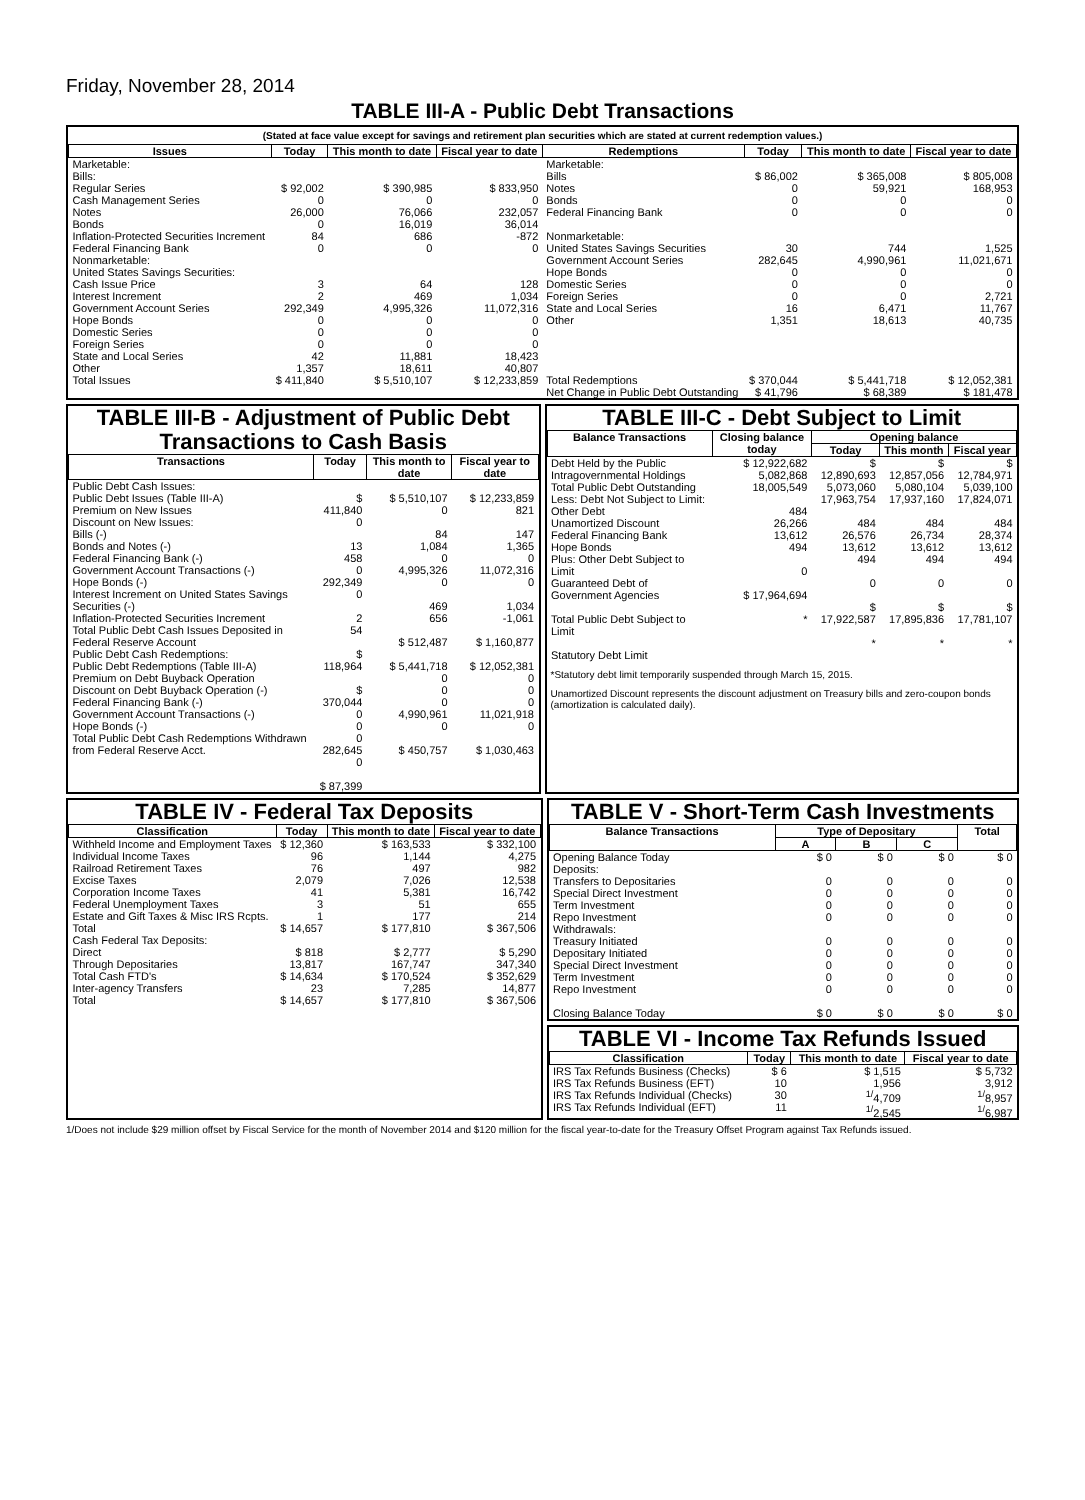Friday, November 28, 2014
TABLE III-A - Public Debt Transactions
(Stated at face value except for savings and retirement plan securities which are stated at current redemption values.)
| Issues | Today | This month to date | Fiscal year to date | Redemptions | Today | This month to date | Fiscal year to date |
| --- | --- | --- | --- | --- | --- | --- | --- |
| Marketable: Bills: Regular Series Cash Management Series Notes Bonds Inflation-Protected Securities Increment Federal Financing Bank Nonmarketable: United States Savings Securities: Cash Issue Price Interest Increment Government Account Series Hope Bonds Domestic Series Foreign Series State and Local Series Other | $ 92,002 0 26,000 0 84 0 3 2 292,349 0 0 0 42 1,357 | $ 390,985 0 76,066 16,019 686 0 64 469 4,995,326 0 0 0 11,881 18,611 | $ 833,950 0 232,057 36,014 -872 0 128 1,034 11,072,316 0 0 0 18,423 40,807 | Marketable: Bills Notes Bonds Federal Financing Bank Nonmarketable: United States Savings Securities Government Account Series Hope Bonds Domestic Series Foreign Series State and Local Series Other | $ 86,002 0 0 0 30 282,645 0 0 0 16 1,351 | $ 365,008 59,921 0 0 744 4,990,961 0 0 0 6,471 18,613 | $ 805,008 168,953 0 0 1,525 11,021,671 0 0 2,721 11,767 40,735 |
| Total Issues | $ 411,840 | $ 5,510,107 | $ 12,233,859 | Total Redemptions | $ 370,044 | $ 5,441,718 | $ 12,052,381 |
| | | | | Net Change in Public Debt Outstanding | $ 41,796 | $ 68,389 | $ 181,478 |
TABLE III-B - Adjustment of Public Debt Transactions to Cash Basis
| Transactions | Today | This month to date | Fiscal year to date |
| --- | --- | --- | --- |
| Public Debt Cash Issues: Public Debt Issues (Table III-A) Premium on New Issues Discount on New Issues: Bills (-) Bonds and Notes (-) Federal Financing Bank (-) Government Account Transactions (-) Hope Bonds (-) Interest Increment on United States Savings Securities (-) Inflation-Protected Securities Increment Total Public Debt Cash Issues Deposited in Federal Reserve Account Public Debt Cash Redemptions: Public Debt Redemptions (Table III-A) Premium on Debt Buyback Operation Discount on Debt Buyback Operation (-) Federal Financing Bank (-) Government Account Transactions (-) Hope Bonds (-) Total Public Debt Cash Redemptions Withdrawn from Federal Reserve Acct. | $ 411,840 0 13 458 0 292,349 0 2 54 $ 118,964 $ 370,044 0 0 0 282,645 0 $ 87,399 | $ 5,510,107 0 84 1,084 0 4,995,326 0 469 656 $ 512,487 $ 5,441,718 0 0 0 4,990,961 0 $ 450,757 | $ 12,233,859 821 147 1,365 0 11,072,316 0 1,034 -1,061 $ 1,160,877 $ 12,052,381 0 0 0 11,021,918 0 $ 1,030,463 |
TABLE III-C - Debt Subject to Limit
| Balance Transactions | Closing balance today | Opening balance | | |
| --- | --- | --- | --- | --- |
| | | Today | This month | Fiscal year |
| Debt Held by the Public Intragovernmental Holdings Total Public Debt Outstanding Less: Debt Not Subject to Limit: Other Debt Unamortized Discount Federal Financing Bank Hope Bonds Plus: Other Debt Subject to Limit Guaranteed Debt of Government Agencies Total Public Debt Subject to Limit Statutory Debt Limit | $ 12,922,682 5,082,868 18,005,549 484 26,266 13,612 494 0 $ 17,964,694 * | $ 12,890,693 5,073,060 17,963,754 484 26,576 13,612 494 0 $ 17,922,587 * | $ 12,857,056 5,080,104 17,937,160 484 26,734 13,612 494 0 $ 17,895,836 * | $ 12,784,971 5,039,100 17,824,071 484 28,374 13,612 494 0 $ 17,781,107 * |
*Statutory debt limit temporarily suspended through March 15, 2015.
Unamortized Discount represents the discount adjustment on Treasury bills and zero-coupon bonds (amortization is calculated daily).
TABLE IV - Federal Tax Deposits
| Classification | Today | This month to date | Fiscal year to date |
| --- | --- | --- | --- |
| Withheld Income and Employment Taxes Individual Income Taxes Railroad Retirement Taxes Excise Taxes Corporation Income Taxes Federal Unemployment Taxes Estate and Gift Taxes & Misc IRS Rcpts. | $ 12,360 96 76 2,079 41 3 1 | $ 163,533 1,144 497 7,026 5,381 51 177 | $ 332,100 4,275 982 12,538 16,742 655 214 |
| Total | $ 14,657 | $ 177,810 | $ 367,506 |
| Cash Federal Tax Deposits: Direct Through Depositaries | $ 818 13,817 | $ 2,777 167,747 | $ 5,290 347,340 |
| Total Cash FTD's | $ 14,634 | $ 170,524 | $ 352,629 |
| Inter-agency Transfers | 23 | 7,285 | 14,877 |
| Total | $ 14,657 | $ 177,810 | $ 367,506 |
TABLE V - Short-Term Cash Investments
| Balance Transactions | Type of Depositary | | | Total |
| --- | --- | --- | --- | --- |
| | A | B | C | |
| Opening Balance Today Deposits: Transfers to Depositaries Special Direct Investment Term Investment Repo Investment Withdrawals: Treasury Initiated Depositary Initiated Special Direct Investment Term Investment Repo Investment Closing Balance Today | $ 0 0 0 0 0 0 0 0 0 0 $ 0 | $ 0 0 0 0 0 0 0 0 0 0 $ 0 | $ 0 0 0 0 0 0 0 0 0 0 $ 0 | $ 0 0 0 0 0 0 0 0 0 0 $ 0 |
TABLE VI - Income Tax Refunds Issued
| Classification | Today | This month to date | Fiscal year to date |
| --- | --- | --- | --- |
| IRS Tax Refunds Business (Checks) IRS Tax Refunds Business (EFT) IRS Tax Refunds Individual (Checks) IRS Tax Refunds Individual (EFT) | $ 6 10 30 11 | $ 1,515 1,956 <sup>1/</sup>4,709 <sup>1/</sup>2,545 | $ 5,732 3,912 <sup>1/</sup>8,957 <sup>1/</sup>6,987 |
1/Does not include $29 million offset by Fiscal Service for the month of November 2014 and $120 million for the fiscal year-to-date for the Treasury Offset Program against Tax Refunds issued.